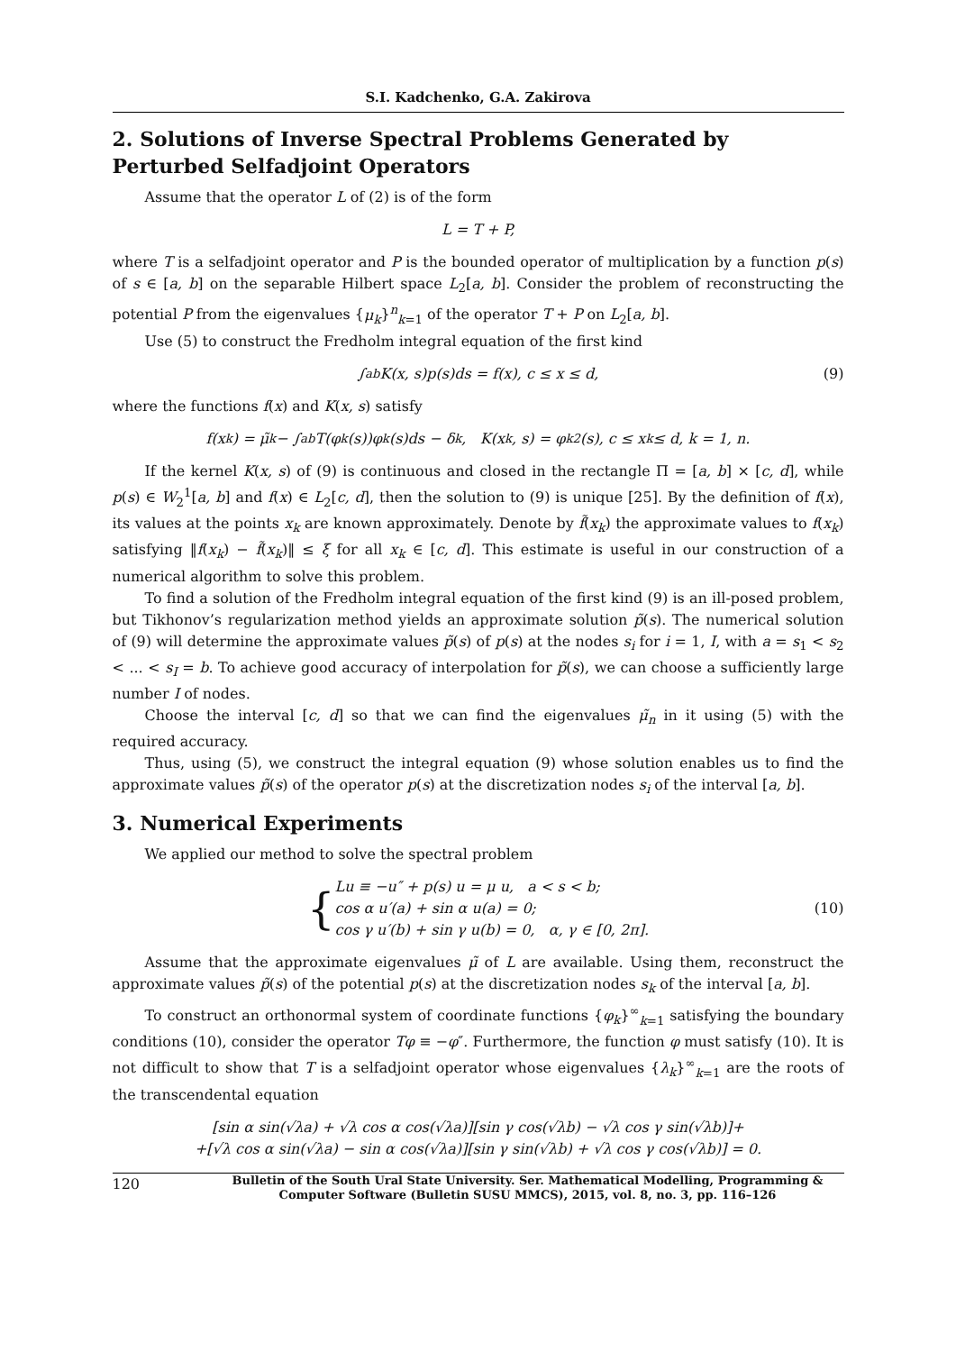S.I. Kadchenko, G.A. Zakirova
2. Solutions of Inverse Spectral Problems Generated by Perturbed Selfadjoint Operators
Assume that the operator L of (2) is of the form
L = T + P,
where T is a selfadjoint operator and P is the bounded operator of multiplication by a function p(s) of s ∈ [a, b] on the separable Hilbert space L<sub>2</sub>[a, b]. Consider the problem of reconstructing the potential P from the eigenvalues {μ<sub>k</sub>}<sup>n</sup><sub>k=1</sub> of the operator T + P on L<sub>2</sub>[a, b].
Use (5) to construct the Fredholm integral equation of the first kind
∫<sub>a</sub><sup>b</sup> K(x, s)p(s)ds = f(x), c ≤ x ≤ d, (9)
where the functions f(x) and K(x, s) satisfy
f(x<sub>k</sub>) = μ̃<sub>k</sub> − ∫<sub>a</sub><sup>b</sup> T(φ<sub>k</sub>(s))φ<sub>k</sub>(s)ds − δ<sub>k</sub>, K(x<sub>k</sub>, s) = φ<sub>k</sub><sup>2</sup>(s), c ≤ x<sub>k</sub> ≤ d, k = 1, n.
If the kernel K(x, s) of (9) is continuous and closed in the rectangle Π = [a, b] × [c, d], while p(s) ∈ W<sub>2</sub><sup>1</sup>[a, b] and f(x) ∈ L<sub>2</sub>[c, d], then the solution to (9) is unique [25]. By the definition of f(x), its values at the points x<sub>k</sub> are known approximately. Denote by f̃(x<sub>k</sub>) the approximate values to f(x<sub>k</sub>) satisfying ‖f(x<sub>k</sub>) − f̃(x<sub>k</sub>)‖ ≤ ξ for all x<sub>k</sub> ∈ [c, d]. This estimate is useful in our construction of a numerical algorithm to solve this problem.
To find a solution of the Fredholm integral equation of the first kind (9) is an ill-posed problem, but Tikhonov’s regularization method yields an approximate solution p̃(s). The numerical solution of (9) will determine the approximate values p̃(s) of p(s) at the nodes s<sub>i</sub> for i = 1, I, with a = s<sub>1</sub> < s<sub>2</sub> < ... < s<sub>I</sub> = b. To achieve good accuracy of interpolation for p̃(s), we can choose a sufficiently large number I of nodes.
Choose the interval [c, d] so that we can find the eigenvalues μ̃<sub>n</sub> in it using (5) with the required accuracy.
Thus, using (5), we construct the integral equation (9) whose solution enables us to find the approximate values p̃(s) of the operator p(s) at the discretization nodes s<sub>i</sub> of the interval [a, b].
3. Numerical Experiments
We applied our method to solve the spectral problem
{ Lu ≡ −u″ + p(s) u = μ u, a < s < b;
cos α u′(a) + sin α u(a) = 0;
cos γ u′(b) + sin γ u(b) = 0, α, γ ∈ [0, 2π].
(10)
Assume that the approximate eigenvalues μ̃ of L are available. Using them, reconstruct the approximate values p̃(s) of the potential p(s) at the discretization nodes s<sub>k</sub> of the interval [a, b].
To construct an orthonormal system of coordinate functions {φ<sub>k</sub>}<sup>∞</sup><sub>k=1</sub> satisfying the boundary conditions (10), consider the operator Tφ ≡ −φ″. Furthermore, the function φ must satisfy (10). It is not difficult to show that T is a selfadjoint operator whose eigenvalues {λ<sub>k</sub>}<sup>∞</sup><sub>k=1</sub> are the roots of the transcendental equation
[sin α sin(√λa) + √λ cos α cos(√λa)][sin γ cos(√λb) − √λ cos γ sin(√λb)]+
+[√λ cos α sin(√λa) − sin α cos(√λa)][sin γ sin(√λb) + √λ cos γ cos(√λb)] = 0.
120
Bulletin of the South Ural State University. Ser. Mathematical Modelling, Programming & Computer Software (Bulletin SUSU MMCS), 2015, vol. 8, no. 3, pp. 116–126